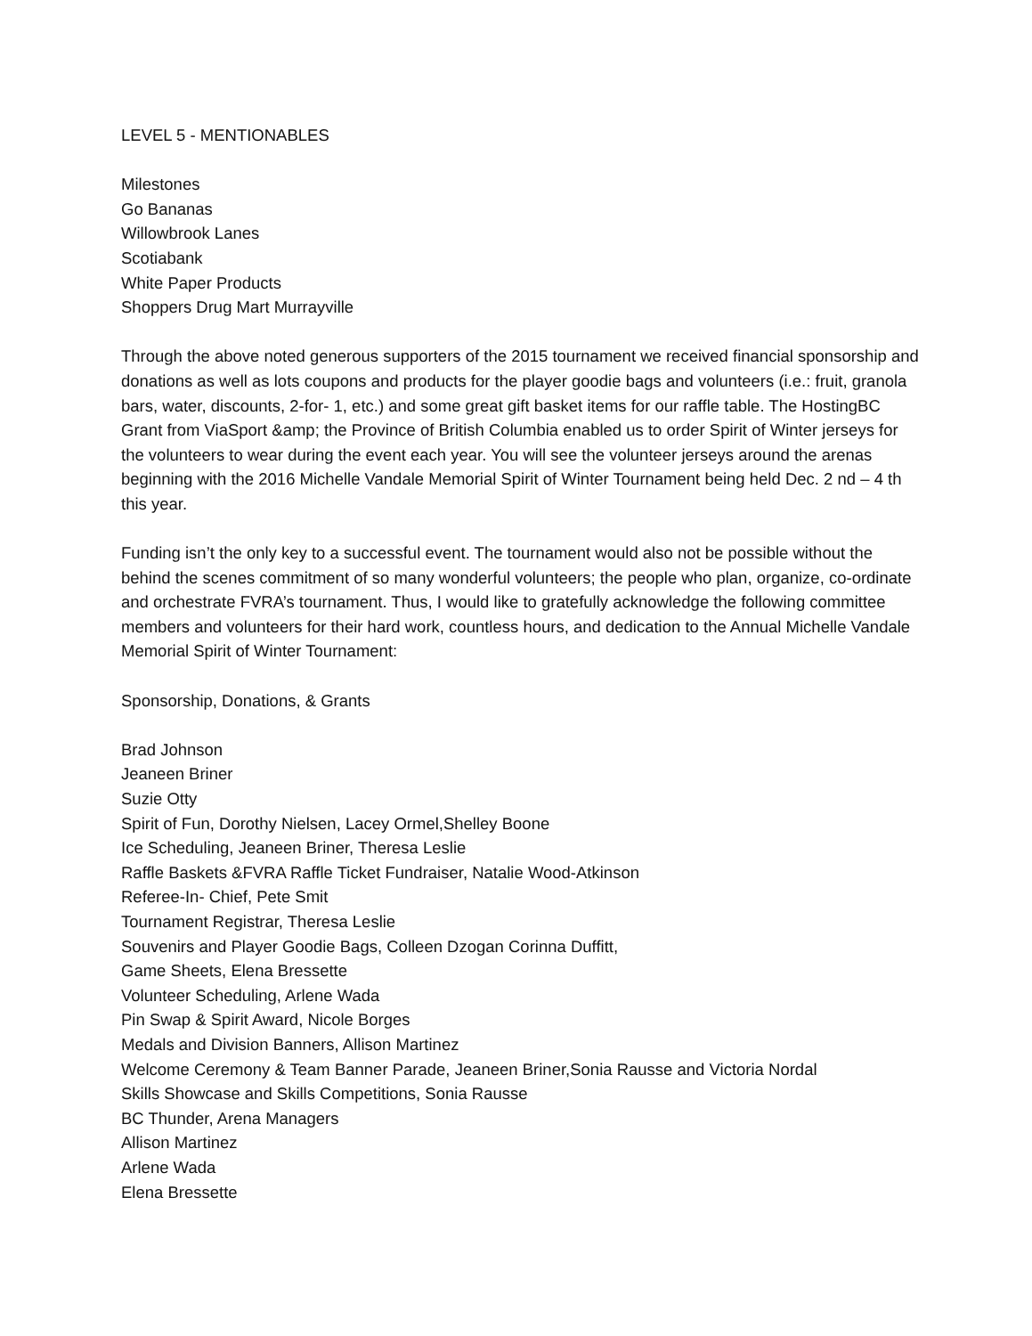LEVEL 5 - MENTIONABLES
Milestones
Go Bananas
Willowbrook Lanes
Scotiabank
White Paper Products
Shoppers Drug Mart Murrayville
Through the above noted generous supporters of the 2015 tournament we received financial sponsorship and donations as well as lots coupons and products for the player goodie bags and volunteers (i.e.: fruit, granola bars, water, discounts, 2-for- 1, etc.) and some great gift basket items for our raffle table. The HostingBC Grant from ViaSport &amp; the Province of British Columbia enabled us to order Spirit of Winter jerseys for the volunteers to wear during the event each year. You will see the volunteer jerseys around the arenas beginning with the 2016 Michelle Vandale Memorial Spirit of Winter Tournament being held Dec. 2 nd – 4 th this year.
Funding isn’t the only key to a successful event. The tournament would also not be possible without the behind the scenes commitment of so many wonderful volunteers; the people who plan, organize, co-ordinate and orchestrate FVRA’s tournament. Thus, I would like to gratefully acknowledge the following committee members and volunteers for their hard work, countless hours, and dedication to the Annual Michelle Vandale Memorial Spirit of Winter Tournament:
Sponsorship, Donations, & Grants
Brad Johnson
Jeaneen Briner
Suzie Otty
Spirit of Fun, Dorothy Nielsen, Lacey Ormel,Shelley Boone
Ice Scheduling, Jeaneen Briner, Theresa Leslie
Raffle Baskets &FVRA Raffle Ticket Fundraiser, Natalie Wood-Atkinson
Referee-In- Chief, Pete Smit
Tournament Registrar, Theresa Leslie
Souvenirs and Player Goodie Bags, Colleen Dzogan Corinna Duffitt,
Game Sheets, Elena Bressette
Volunteer Scheduling, Arlene Wada
Pin Swap & Spirit Award, Nicole Borges
Medals and Division Banners, Allison Martinez
Welcome Ceremony & Team Banner Parade, Jeaneen Briner,Sonia Rausse and Victoria Nordal
Skills Showcase and Skills Competitions, Sonia Rausse
BC Thunder, Arena Managers
Allison Martinez
Arlene Wada
Elena Bressette